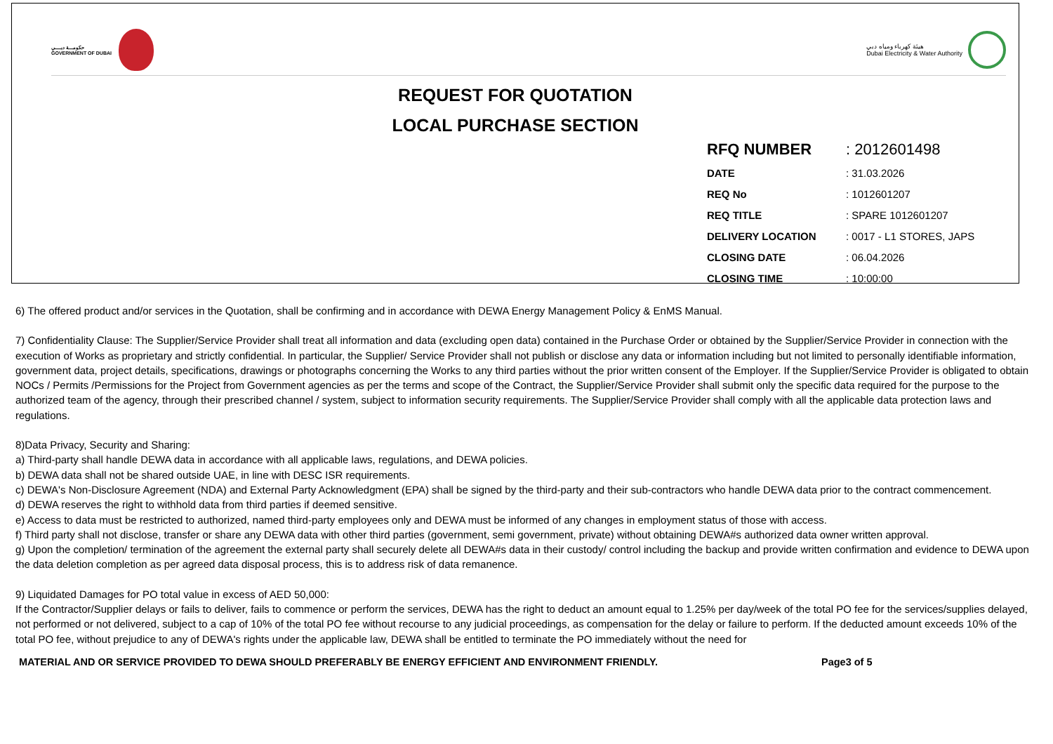حكومـــة دبــــي
GOVERNMENT OF DUBAI
هيئة كهرباء ومياه دبي
Dubai Electricity & Water Authority
REQUEST FOR QUOTATION
LOCAL PURCHASE SECTION
| RFQ NUMBER | : 2012601498 |
| DATE | : 31.03.2026 |
| REQ No | : 1012601207 |
| REQ TITLE | : SPARE 1012601207 |
| DELIVERY LOCATION | : 0017 - L1 STORES, JAPS |
| CLOSING DATE | : 06.04.2026 |
| CLOSING TIME | : 10:00:00 |
6) The offered product and/or services in the Quotation, shall be confirming and in accordance with DEWA Energy Management Policy & EnMS Manual.
7) Confidentiality Clause: The Supplier/Service Provider shall treat all information and data (excluding open data) contained in the Purchase Order or obtained by the Supplier/Service Provider in connection with the execution of Works as proprietary and strictly confidential. In particular, the Supplier/ Service Provider shall not publish or disclose any data or information including but not limited to personally identifiable information, government data, project details, specifications, drawings or photographs concerning the Works to any third parties without the prior written consent of the Employer. If the Supplier/Service Provider is obligated to obtain NOCs / Permits /Permissions for the Project from Government agencies as per the terms and scope of the Contract, the Supplier/Service Provider shall submit only the specific data required for the purpose to the authorized team of the agency, through their prescribed channel / system, subject to information security requirements. The Supplier/Service Provider shall comply with all the applicable data protection laws and regulations.
8)Data Privacy, Security and Sharing:
a) Third-party shall handle DEWA data in accordance with all applicable laws, regulations, and DEWA policies.
b) DEWA data shall not be shared outside UAE, in line with DESC ISR requirements.
c) DEWA's Non-Disclosure Agreement (NDA) and External Party Acknowledgment (EPA) shall be signed by the third-party and their sub-contractors who handle DEWA data prior to the contract commencement.
d) DEWA reserves the right to withhold data from third parties if deemed sensitive.
e) Access to data must be restricted to authorized, named third-party employees only and DEWA must be informed of any changes in employment status of those with access.
f) Third party shall not disclose, transfer or share any DEWA data with other third parties (government, semi government, private) without obtaining DEWA#s authorized data owner written approval.
g) Upon the completion/ termination of the agreement the external party shall securely delete all DEWA#s data in their custody/ control including the backup and provide written confirmation and evidence to DEWA upon the data deletion completion as per agreed data disposal process, this is to address risk of data remanence.
9) Liquidated Damages for PO total value in excess of AED 50,000:
If the Contractor/Supplier delays or fails to deliver, fails to commence or perform the services, DEWA has the right to deduct an amount equal to 1.25% per day/week of the total PO fee for the services/supplies delayed, not performed or not delivered, subject to a cap of 10% of the total PO fee without recourse to any judicial proceedings, as compensation for the delay or failure to perform. If the deducted amount exceeds 10% of the total PO fee, without prejudice to any of DEWA's rights under the applicable law, DEWA shall be entitled to terminate the PO immediately without the need for
MATERIAL AND OR SERVICE PROVIDED TO DEWA SHOULD PREFERABLY BE ENERGY EFFICIENT AND ENVIRONMENT FRIENDLY. Page3 of 5